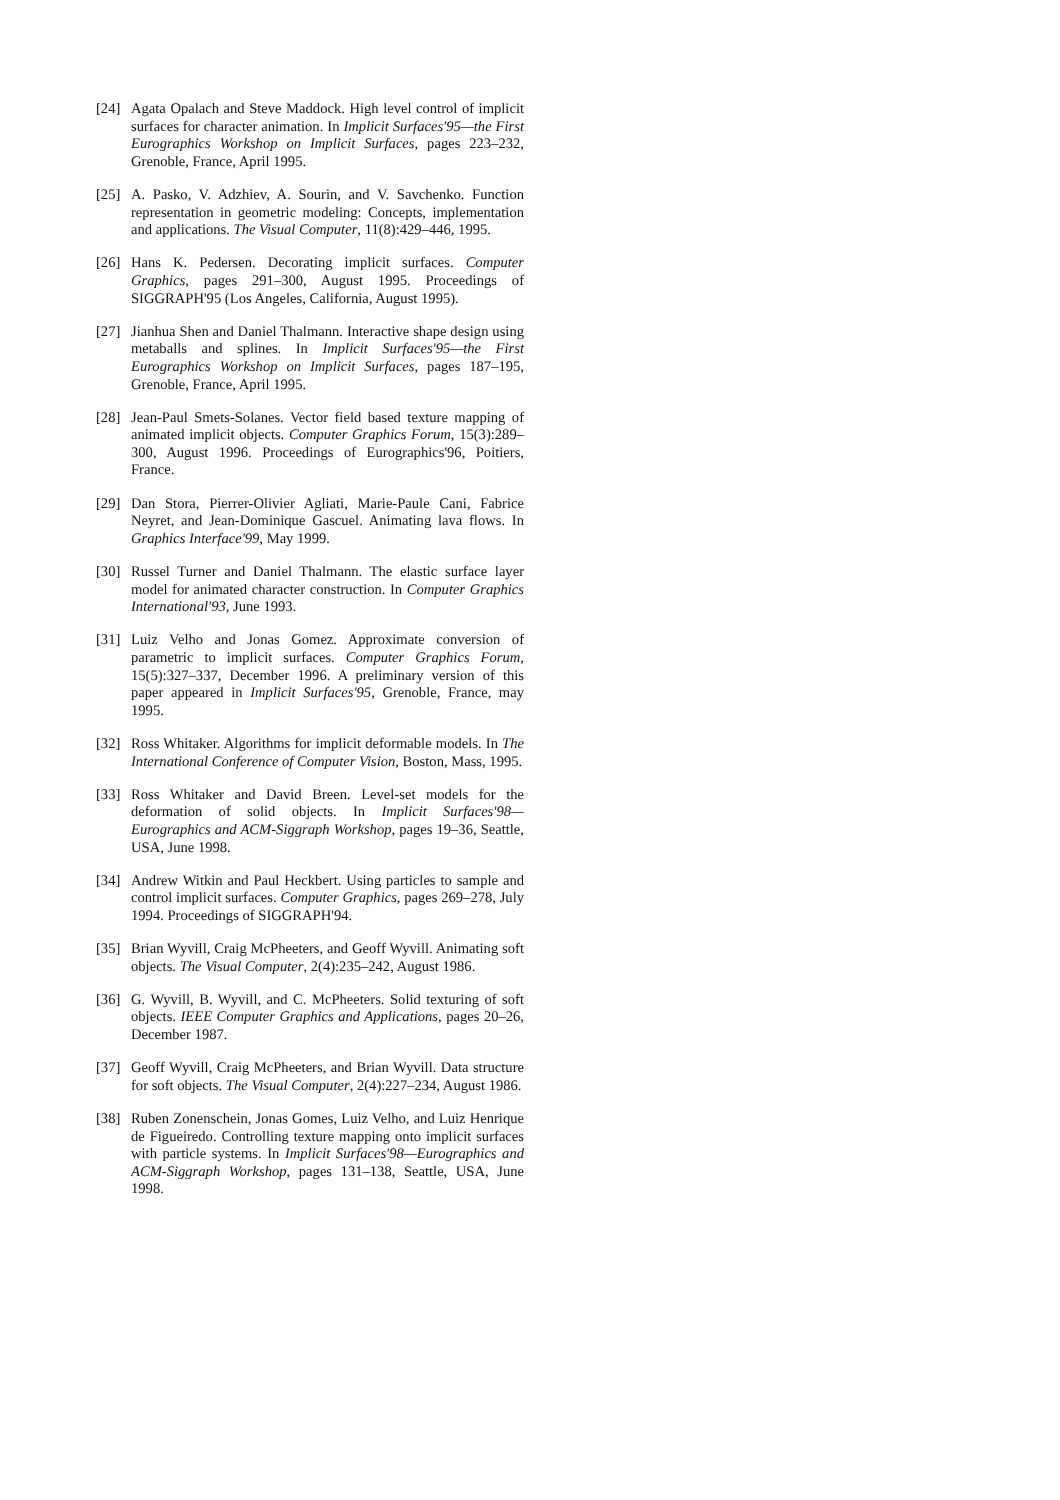[24] Agata Opalach and Steve Maddock. High level control of implicit surfaces for character animation. In Implicit Surfaces'95—the First Eurographics Workshop on Implicit Surfaces, pages 223–232, Grenoble, France, April 1995.
[25] A. Pasko, V. Adzhiev, A. Sourin, and V. Savchenko. Function representation in geometric modeling: Concepts, implementation and applications. The Visual Computer, 11(8):429–446, 1995.
[26] Hans K. Pedersen. Decorating implicit surfaces. Computer Graphics, pages 291–300, August 1995. Proceedings of SIGGRAPH'95 (Los Angeles, California, August 1995).
[27] Jianhua Shen and Daniel Thalmann. Interactive shape design using metaballs and splines. In Implicit Surfaces'95—the First Eurographics Workshop on Implicit Surfaces, pages 187–195, Grenoble, France, April 1995.
[28] Jean-Paul Smets-Solanes. Vector field based texture mapping of animated implicit objects. Computer Graphics Forum, 15(3):289–300, August 1996. Proceedings of Eurographics'96, Poitiers, France.
[29] Dan Stora, Pierrer-Olivier Agliati, Marie-Paule Cani, Fabrice Neyret, and Jean-Dominique Gascuel. Animating lava flows. In Graphics Interface'99, May 1999.
[30] Russel Turner and Daniel Thalmann. The elastic surface layer model for animated character construction. In Computer Graphics International'93, June 1993.
[31] Luiz Velho and Jonas Gomez. Approximate conversion of parametric to implicit surfaces. Computer Graphics Forum, 15(5):327–337, December 1996. A preliminary version of this paper appeared in Implicit Surfaces'95, Grenoble, France, may 1995.
[32] Ross Whitaker. Algorithms for implicit deformable models. In The International Conference of Computer Vision, Boston, Mass, 1995.
[33] Ross Whitaker and David Breen. Level-set models for the deformation of solid objects. In Implicit Surfaces'98—Eurographics and ACM-Siggraph Workshop, pages 19–36, Seattle, USA, June 1998.
[34] Andrew Witkin and Paul Heckbert. Using particles to sample and control implicit surfaces. Computer Graphics, pages 269–278, July 1994. Proceedings of SIGGRAPH'94.
[35] Brian Wyvill, Craig McPheeters, and Geoff Wyvill. Animating soft objects. The Visual Computer, 2(4):235–242, August 1986.
[36] G. Wyvill, B. Wyvill, and C. McPheeters. Solid texturing of soft objects. IEEE Computer Graphics and Applications, pages 20–26, December 1987.
[37] Geoff Wyvill, Craig McPheeters, and Brian Wyvill. Data structure for soft objects. The Visual Computer, 2(4):227–234, August 1986.
[38] Ruben Zonenschein, Jonas Gomes, Luiz Velho, and Luiz Henrique de Figueiredo. Controlling texture mapping onto implicit surfaces with particle systems. In Implicit Surfaces'98—Eurographics and ACM-Siggraph Workshop, pages 131–138, Seattle, USA, June 1998.